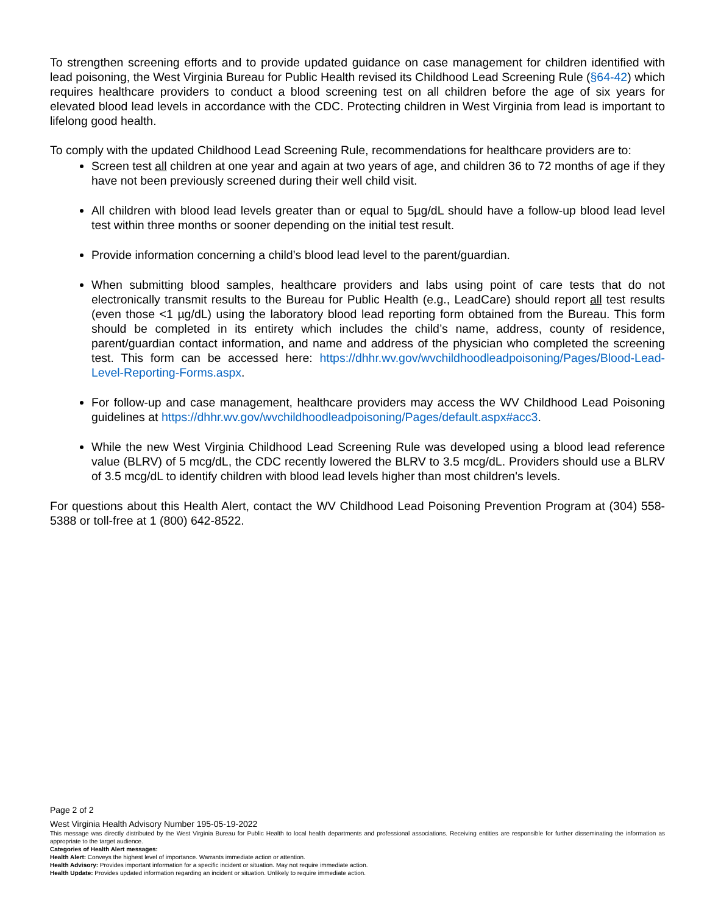To strengthen screening efforts and to provide updated guidance on case management for children identified with lead poisoning, the West Virginia Bureau for Public Health revised its Childhood Lead Screening Rule (§64-42) which requires healthcare providers to conduct a blood screening test on all children before the age of six years for elevated blood lead levels in accordance with the CDC. Protecting children in West Virginia from lead is important to lifelong good health.
To comply with the updated Childhood Lead Screening Rule, recommendations for healthcare providers are to:
Screen test all children at one year and again at two years of age, and children 36 to 72 months of age if they have not been previously screened during their well child visit.
All children with blood lead levels greater than or equal to 5µg/dL should have a follow-up blood lead level test within three months or sooner depending on the initial test result.
Provide information concerning a child’s blood lead level to the parent/guardian.
When submitting blood samples, healthcare providers and labs using point of care tests that do not electronically transmit results to the Bureau for Public Health (e.g., LeadCare) should report all test results (even those <1 µg/dL) using the laboratory blood lead reporting form obtained from the Bureau. This form should be completed in its entirety which includes the child’s name, address, county of residence, parent/guardian contact information, and name and address of the physician who completed the screening test. This form can be accessed here: https://dhhr.wv.gov/wvchildhoodleadpoisoning/Pages/Blood-Lead-Level-Reporting-Forms.aspx.
For follow-up and case management, healthcare providers may access the WV Childhood Lead Poisoning guidelines at https://dhhr.wv.gov/wvchildhoodleadpoisoning/Pages/default.aspx#acc3.
While the new West Virginia Childhood Lead Screening Rule was developed using a blood lead reference value (BLRV) of 5 mcg/dL, the CDC recently lowered the BLRV to 3.5 mcg/dL. Providers should use a BLRV of 3.5 mcg/dL to identify children with blood lead levels higher than most children's levels.
For questions about this Health Alert, contact the WV Childhood Lead Poisoning Prevention Program at (304) 558-5388 or toll-free at 1 (800) 642-8522.
Page 2 of 2
West Virginia Health Advisory Number 195-05-19-2022
This message was directly distributed by the West Virginia Bureau for Public Health to local health departments and professional associations. Receiving entities are responsible for further disseminating the information as appropriate to the target audience.
Categories of Health Alert messages:
Health Alert: Conveys the highest level of importance. Warrants immediate action or attention.
Health Advisory: Provides important information for a specific incident or situation. May not require immediate action.
Health Update: Provides updated information regarding an incident or situation. Unlikely to require immediate action.